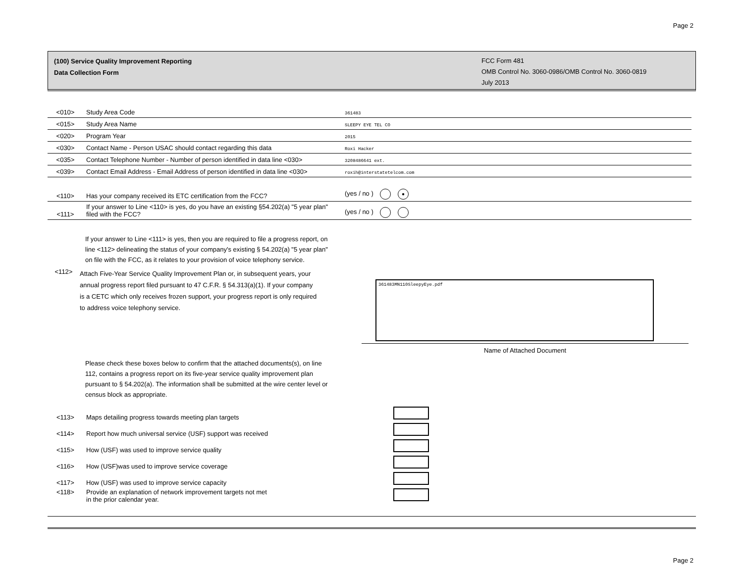Page 2
(100) Service Quality Improvement Reporting
Data Collection Form
FCC Form 481
OMB Control No. 3060-0986/OMB Control No. 3060-0819
July 2013
| <010> | Study Area Code | 361483 |
| <015> | Study Area Name | SLEEPY EYE TEL CO |
| <020> | Program Year | 2015 |
| <030> | Contact Name - Person USAC should contact regarding this data | Roxi Hacker |
| <035> | Contact Telephone Number - Number of person identified in data line <030> | 3208486641 ext. |
| <039> | Contact Email Address - Email Address of person identified in data line <030> | roxih@interstatetelcom.com |
| <110> | Has your company received its ETC certification from the FCC? | (yes / no ) ● |
| <111> | If your answer to Line <110> is yes, do you have an existing §54.202(a) "5 year plan" filed with the FCC? | (yes / no ) |
If your answer to Line <111> is yes, then you are required to file a progress report, on line <112> delineating the status of your company's existing § 54.202(a) "5 year plan" on file with the FCC, as it relates to your provision of voice telephony service.
<112>
Attach Five-Year Service Quality Improvement Plan or, in subsequent years, your annual progress report filed pursuant to 47 C.F.R. § 54.313(a)(1). If your company is a CETC which only receives frozen support, your progress report is only required to address voice telephony service.
361483MN110SleepyEye.pdf
Name of Attached Document
Please check these boxes below to confirm that the attached documents(s), on line 112, contains a progress report on its five-year service quality improvement plan pursuant to § 54.202(a). The information shall be submitted at the wire center level or census block as appropriate.
| <113> | Maps detailing progress towards meeting plan targets | |
| <114> | Report how much universal service (USF) support was received | |
| <115> | How (USF) was used to improve service quality | |
| <116> | How (USF)was used to improve service coverage | |
| <117> | How (USF) was used to improve service capacity | |
| <118> | Provide an explanation of network improvement targets not met in the prior calendar year. | |
Page 2